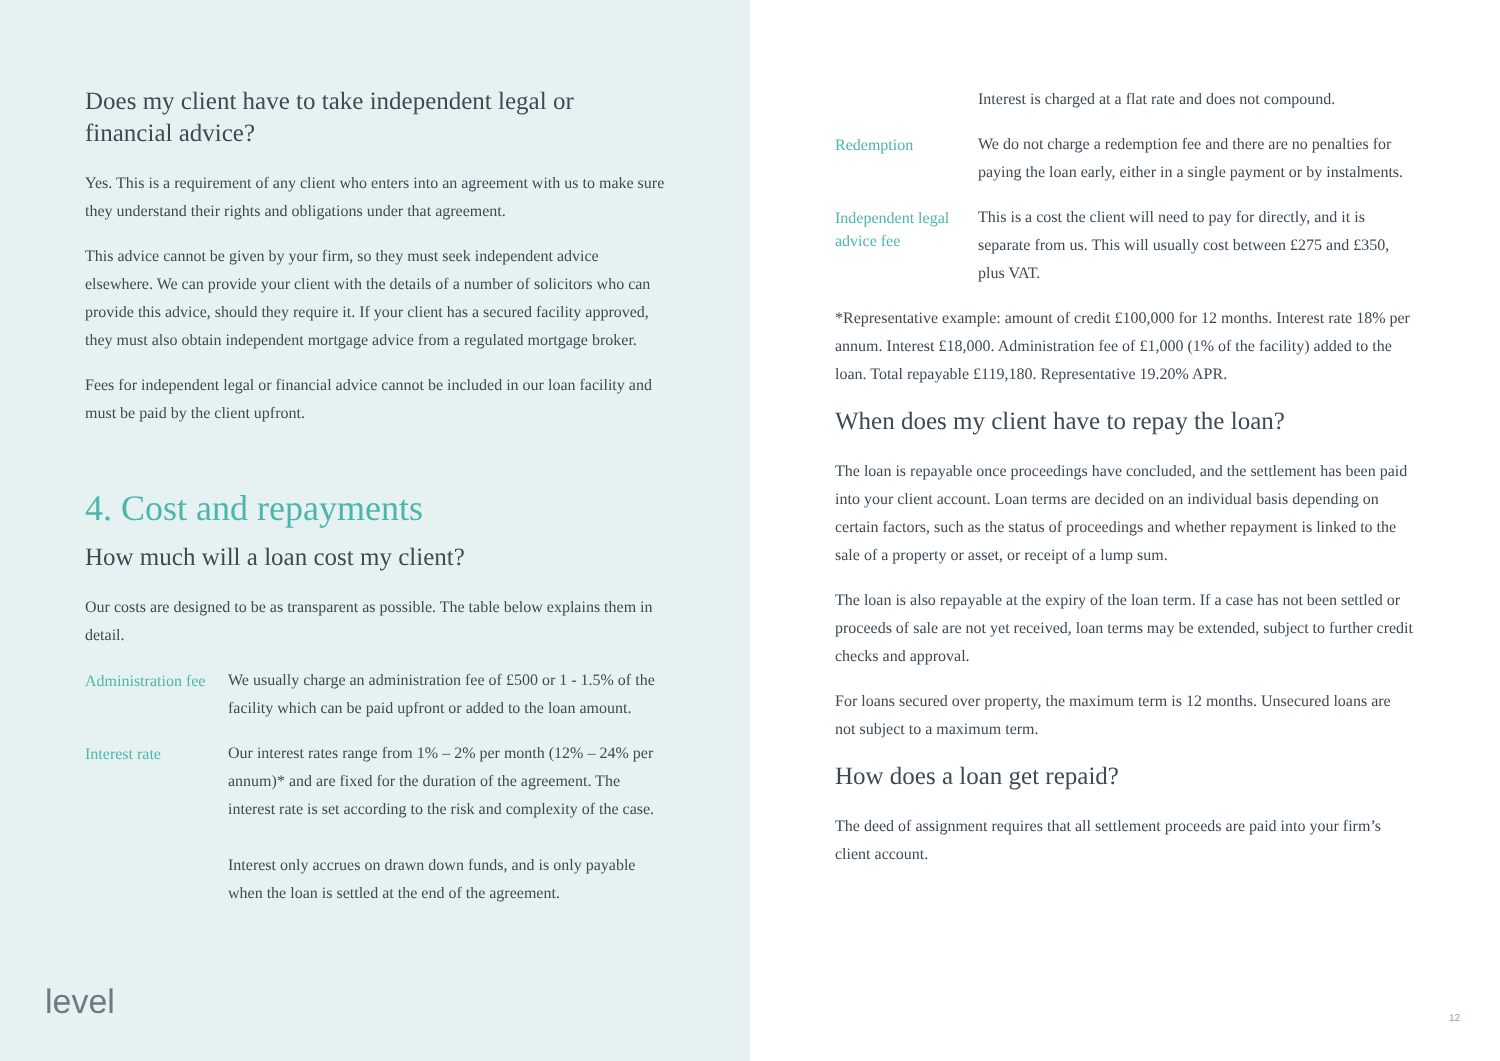Does my client have to take independent legal or financial advice?
Yes. This is a requirement of any client who enters into an agreement with us to make sure they understand their rights and obligations under that agreement.
This advice cannot be given by your firm, so they must seek independent advice elsewhere. We can provide your client with the details of a number of solicitors who can provide this advice, should they require it. If your client has a secured facility approved, they must also obtain independent mortgage advice from a regulated mortgage broker.
Fees for independent legal or financial advice cannot be included in our loan facility and must be paid by the client upfront.
4. Cost and repayments
How much will a loan cost my client?
Our costs are designed to be as transparent as possible. The table below explains them in detail.
| Administration fee | We usually charge an administration fee of £500 or 1 - 1.5% of the facility which can be paid upfront or added to the loan amount. |
| Interest rate | Our interest rates range from 1% – 2% per month (12% – 24% per annum)* and are fixed for the duration of the agreement. The interest rate is set according to the risk and complexity of the case. Interest only accrues on drawn down funds, and is only payable when the loan is settled at the end of the agreement. |
level
| | Interest is charged at a flat rate and does not compound. |
| Redemption | We do not charge a redemption fee and there are no penalties for paying the loan early, either in a single payment or by instalments. |
| Independent legal advice fee | This is a cost the client will need to pay for directly, and it is separate from us. This will usually cost between £275 and £350, plus VAT. |
*Representative example: amount of credit £100,000 for 12 months. Interest rate 18% per annum. Interest £18,000. Administration fee of £1,000 (1% of the facility) added to the loan. Total repayable £119,180. Representative 19.20% APR.
When does my client have to repay the loan?
The loan is repayable once proceedings have concluded, and the settlement has been paid into your client account. Loan terms are decided on an individual basis depending on certain factors, such as the status of proceedings and whether repayment is linked to the sale of a property or asset, or receipt of a lump sum.
The loan is also repayable at the expiry of the loan term. If a case has not been settled or proceeds of sale are not yet received, loan terms may be extended, subject to further credit checks and approval.
For loans secured over property, the maximum term is 12 months. Unsecured loans are not subject to a maximum term.
How does a loan get repaid?
The deed of assignment requires that all settlement proceeds are paid into your firm’s client account.
12